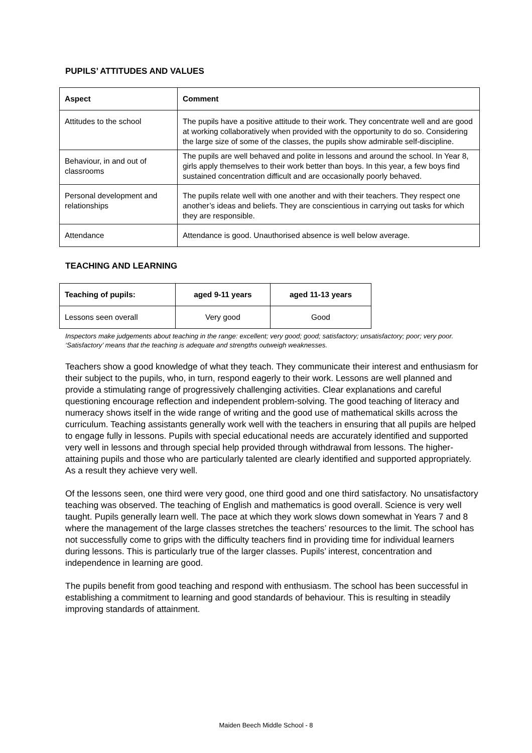PUPILS’ ATTITUDES AND VALUES
| Aspect | Comment |
| --- | --- |
| Attitudes to the school | The pupils have a positive attitude to their work. They concentrate well and are good at working collaboratively when provided with the opportunity to do so. Considering the large size of some of the classes, the pupils show admirable self-discipline. |
| Behaviour, in and out of classrooms | The pupils are well behaved and polite in lessons and around the school. In Year 8, girls apply themselves to their work better than boys. In this year, a few boys find sustained concentration difficult and are occasionally poorly behaved. |
| Personal development and relationships | The pupils relate well with one another and with their teachers. They respect one another’s ideas and beliefs. They are conscientious in carrying out tasks for which they are responsible. |
| Attendance | Attendance is good. Unauthorised absence is well below average. |
TEACHING AND LEARNING
| Teaching of pupils: | aged 9-11 years | aged 11-13 years |
| --- | --- | --- |
| Lessons seen overall | Very good | Good |
Inspectors make judgements about teaching in the range: excellent; very good; good; satisfactory; unsatisfactory; poor; very poor. ‘Satisfactory’ means that the teaching is adequate and strengths outweigh weaknesses.
Teachers show a good knowledge of what they teach. They communicate their interest and enthusiasm for their subject to the pupils, who, in turn, respond eagerly to their work. Lessons are well planned and provide a stimulating range of progressively challenging activities. Clear explanations and careful questioning encourage reflection and independent problem-solving. The good teaching of literacy and numeracy shows itself in the wide range of writing and the good use of mathematical skills across the curriculum. Teaching assistants generally work well with the teachers in ensuring that all pupils are helped to engage fully in lessons. Pupils with special educational needs are accurately identified and supported very well in lessons and through special help provided through withdrawal from lessons. The higher-attaining pupils and those who are particularly talented are clearly identified and supported appropriately. As a result they achieve very well.
Of the lessons seen, one third were very good, one third good and one third satisfactory. No unsatisfactory teaching was observed. The teaching of English and mathematics is good overall. Science is very well taught. Pupils generally learn well. The pace at which they work slows down somewhat in Years 7 and 8 where the management of the large classes stretches the teachers’ resources to the limit. The school has not successfully come to grips with the difficulty teachers find in providing time for individual learners during lessons. This is particularly true of the larger classes. Pupils’ interest, concentration and independence in learning are good.
The pupils benefit from good teaching and respond with enthusiasm. The school has been successful in establishing a commitment to learning and good standards of behaviour. This is resulting in steadily improving standards of attainment.
Maiden Beech Middle School - 8